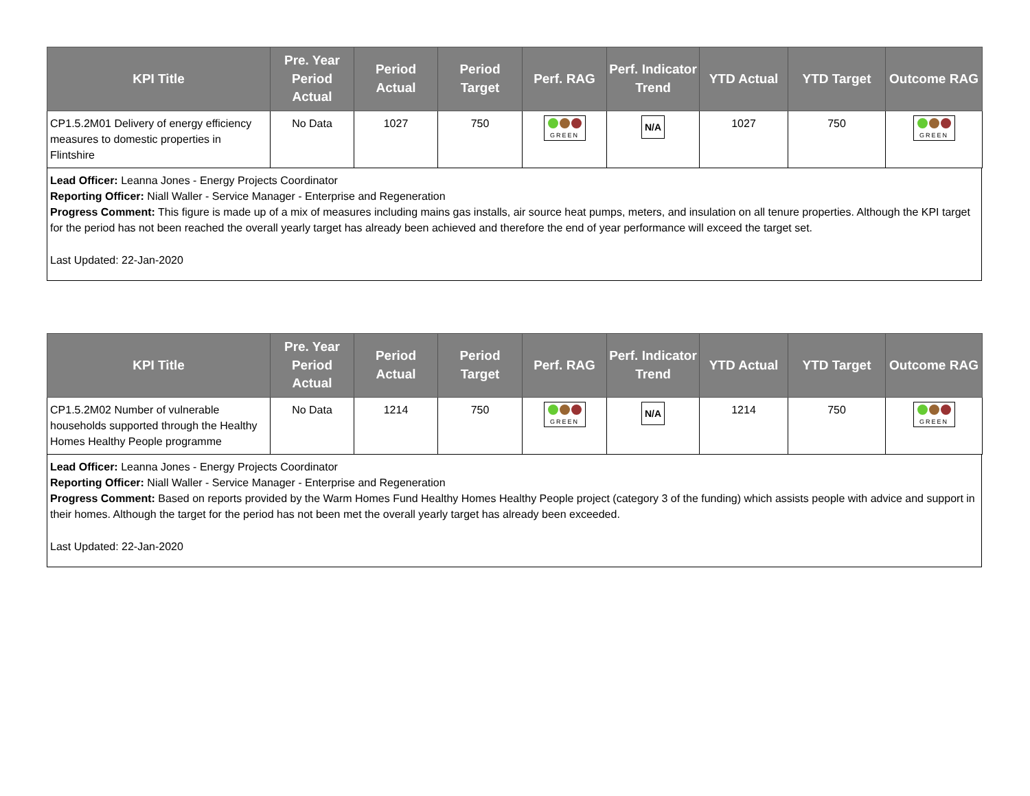| KPI Title | Pre. Year Period Actual | Period Actual | Period Target | Perf. RAG | Perf. Indicator Trend | YTD Actual | YTD Target | Outcome RAG |
| --- | --- | --- | --- | --- | --- | --- | --- | --- |
| CP1.5.2M01 Delivery of energy efficiency measures to domestic properties in Flintshire | No Data | 1027 | 750 | GREEN | N/A | 1027 | 750 | GREEN |
Lead Officer: Leanna Jones - Energy Projects Coordinator
Reporting Officer: Niall Waller - Service Manager - Enterprise and Regeneration
Progress Comment: This figure is made up of a mix of measures including mains gas installs, air source heat pumps, meters, and insulation on all tenure properties. Although the KPI target for the period has not been reached the overall yearly target has already been achieved and therefore the end of year performance will exceed the target set.
Last Updated: 22-Jan-2020
| KPI Title | Pre. Year Period Actual | Period Actual | Period Target | Perf. RAG | Perf. Indicator Trend | YTD Actual | YTD Target | Outcome RAG |
| --- | --- | --- | --- | --- | --- | --- | --- | --- |
| CP1.5.2M02 Number of vulnerable households supported through the Healthy Homes Healthy People programme | No Data | 1214 | 750 | GREEN | N/A | 1214 | 750 | GREEN |
Lead Officer: Leanna Jones - Energy Projects Coordinator
Reporting Officer: Niall Waller - Service Manager - Enterprise and Regeneration
Progress Comment: Based on reports provided by the Warm Homes Fund Healthy Homes Healthy People project (category 3 of the funding) which assists people with advice and support in their homes. Although the target for the period has not been met the overall yearly target has already been exceeded.
Last Updated: 22-Jan-2020